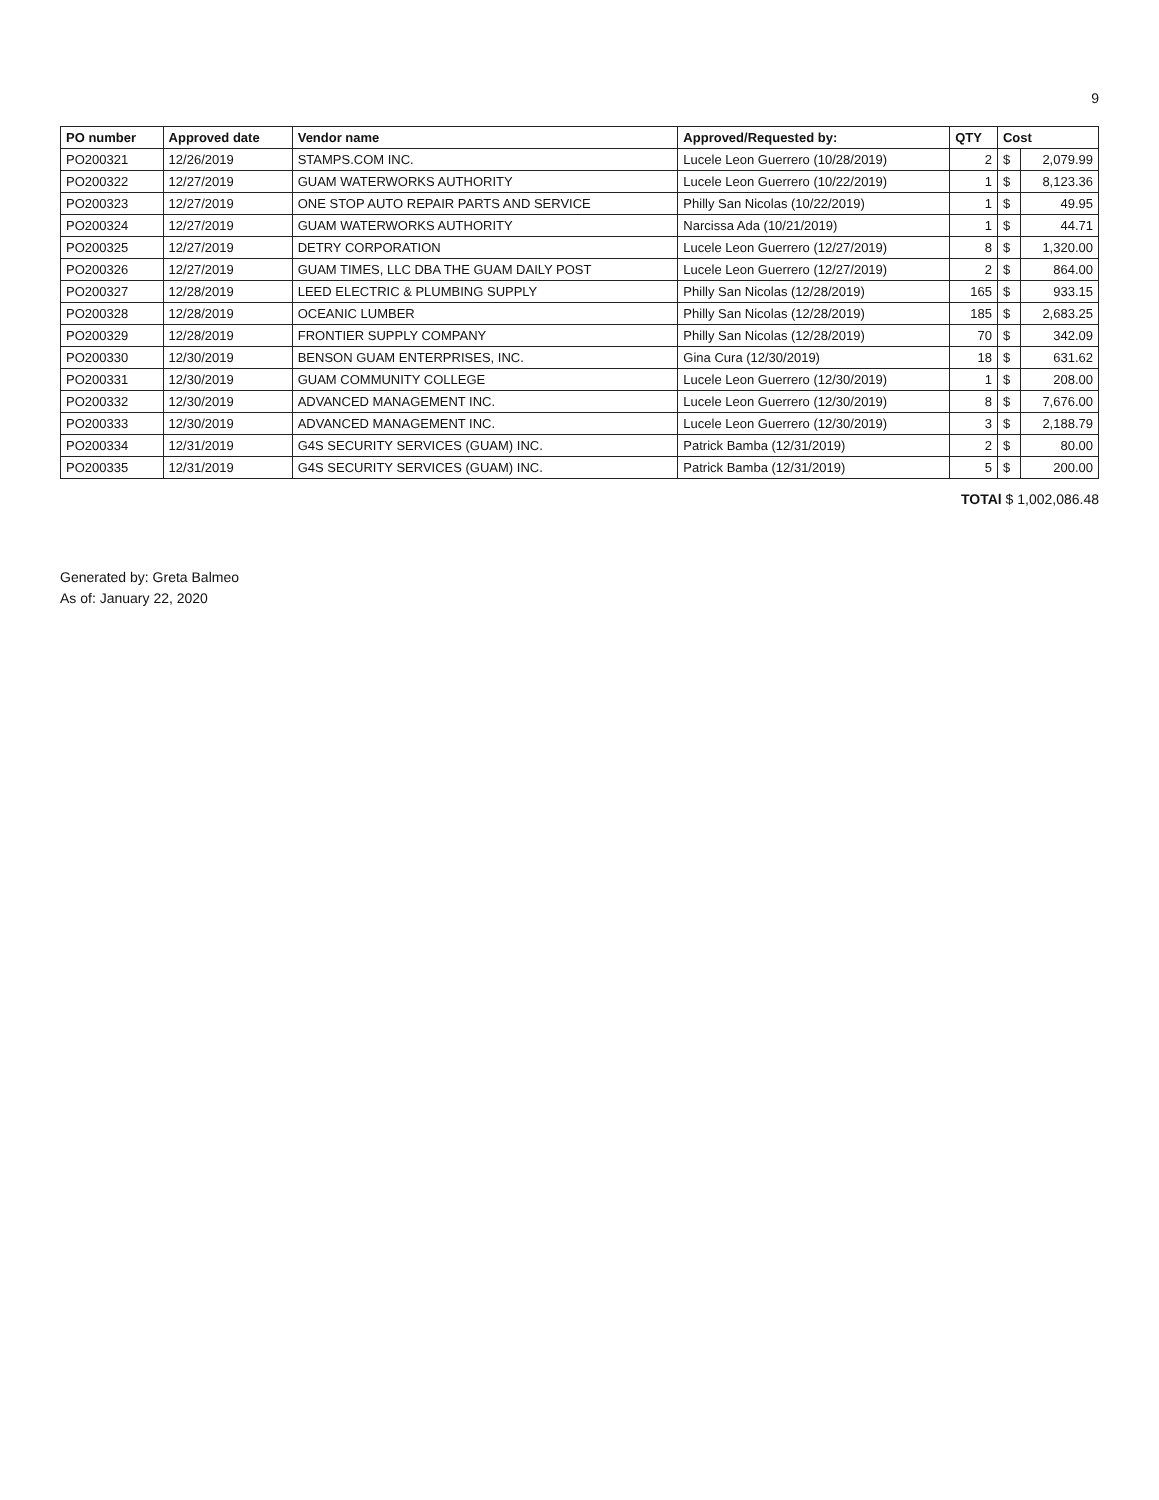9
| PO number | Approved date | Vendor name | Approved/Requested by: | QTY | Cost | |
| --- | --- | --- | --- | --- | --- | --- |
| PO200321 | 12/26/2019 | STAMPS.COM INC. | Lucele Leon Guerrero (10/28/2019) | 2 | $ | 2,079.99 |
| PO200322 | 12/27/2019 | GUAM WATERWORKS AUTHORITY | Lucele Leon Guerrero (10/22/2019) | 1 | $ | 8,123.36 |
| PO200323 | 12/27/2019 | ONE STOP AUTO REPAIR PARTS AND SERVICE | Philly San Nicolas (10/22/2019) | 1 | $ | 49.95 |
| PO200324 | 12/27/2019 | GUAM WATERWORKS AUTHORITY | Narcissa Ada (10/21/2019) | 1 | $ | 44.71 |
| PO200325 | 12/27/2019 | DETRY CORPORATION | Lucele Leon Guerrero (12/27/2019) | 8 | $ | 1,320.00 |
| PO200326 | 12/27/2019 | GUAM TIMES, LLC DBA THE GUAM DAILY POST | Lucele Leon Guerrero (12/27/2019) | 2 | $ | 864.00 |
| PO200327 | 12/28/2019 | LEED ELECTRIC & PLUMBING SUPPLY | Philly San Nicolas (12/28/2019) | 165 | $ | 933.15 |
| PO200328 | 12/28/2019 | OCEANIC LUMBER | Philly San Nicolas (12/28/2019) | 185 | $ | 2,683.25 |
| PO200329 | 12/28/2019 | FRONTIER SUPPLY COMPANY | Philly San Nicolas (12/28/2019) | 70 | $ | 342.09 |
| PO200330 | 12/30/2019 | BENSON GUAM ENTERPRISES, INC. | Gina Cura (12/30/2019) | 18 | $ | 631.62 |
| PO200331 | 12/30/2019 | GUAM COMMUNITY COLLEGE | Lucele Leon Guerrero (12/30/2019) | 1 | $ | 208.00 |
| PO200332 | 12/30/2019 | ADVANCED MANAGEMENT INC. | Lucele Leon Guerrero (12/30/2019) | 8 | $ | 7,676.00 |
| PO200333 | 12/30/2019 | ADVANCED MANAGEMENT INC. | Lucele Leon Guerrero (12/30/2019) | 3 | $ | 2,188.79 |
| PO200334 | 12/31/2019 | G4S SECURITY SERVICES (GUAM) INC. | Patrick Bamba (12/31/2019) | 2 | $ | 80.00 |
| PO200335 | 12/31/2019 | G4S SECURITY SERVICES (GUAM) INC. | Patrick Bamba (12/31/2019) | 5 | $ | 200.00 |
TOTAl $ 1,002,086.48
Generated by: Greta Balmeo
As of: January 22, 2020